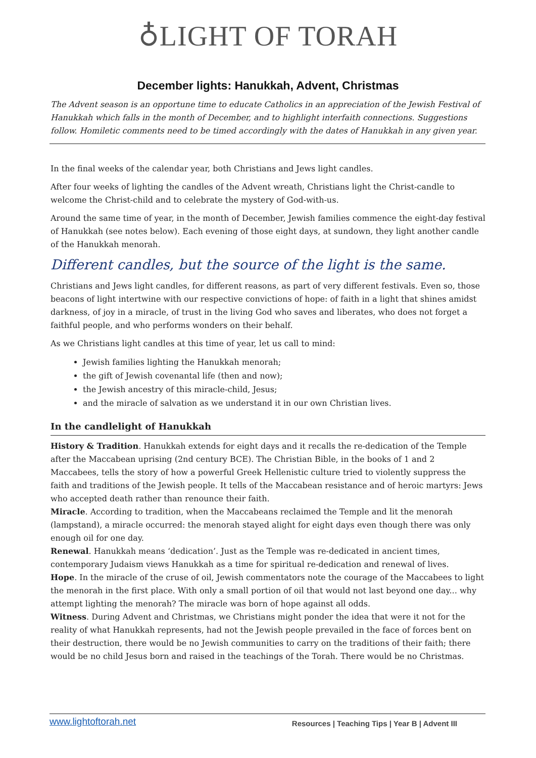♁LIGHT OF TORAH
December lights: Hanukkah, Advent, Christmas
The Advent season is an opportune time to educate Catholics in an appreciation of the Jewish Festival of Hanukkah which falls in the month of December, and to highlight interfaith connections. Suggestions follow. Homiletic comments need to be timed accordingly with the dates of Hanukkah in any given year.
In the final weeks of the calendar year, both Christians and Jews light candles.
After four weeks of lighting the candles of the Advent wreath, Christians light the Christ-candle to welcome the Christ-child and to celebrate the mystery of God-with-us.
Around the same time of year, in the month of December, Jewish families commence the eight-day festival of Hanukkah (see notes below). Each evening of those eight days, at sundown, they light another candle of the Hanukkah menorah.
Different candles, but the source of the light is the same.
Christians and Jews light candles, for different reasons, as part of very different festivals. Even so, those beacons of light intertwine with our respective convictions of hope: of faith in a light that shines amidst darkness, of joy in a miracle, of trust in the living God who saves and liberates, who does not forget a faithful people, and who performs wonders on their behalf.
As we Christians light candles at this time of year, let us call to mind:
Jewish families lighting the Hanukkah menorah;
the gift of Jewish covenantal life (then and now);
the Jewish ancestry of this miracle-child, Jesus;
and the miracle of salvation as we understand it in our own Christian lives.
In the candlelight of Hanukkah
History & Tradition. Hanukkah extends for eight days and it recalls the re-dedication of the Temple after the Maccabean uprising (2nd century BCE). The Christian Bible, in the books of 1 and 2 Maccabees, tells the story of how a powerful Greek Hellenistic culture tried to violently suppress the faith and traditions of the Jewish people. It tells of the Maccabean resistance and of heroic martyrs: Jews who accepted death rather than renounce their faith.
Miracle. According to tradition, when the Maccabeans reclaimed the Temple and lit the menorah (lampstand), a miracle occurred: the menorah stayed alight for eight days even though there was only enough oil for one day.
Renewal. Hanukkah means ‘dedication’. Just as the Temple was re-dedicated in ancient times, contemporary Judaism views Hanukkah as a time for spiritual re-dedication and renewal of lives.
Hope. In the miracle of the cruse of oil, Jewish commentators note the courage of the Maccabees to light the menorah in the first place. With only a small portion of oil that would not last beyond one day... why attempt lighting the menorah? The miracle was born of hope against all odds.
Witness. During Advent and Christmas, we Christians might ponder the idea that were it not for the reality of what Hanukkah represents, had not the Jewish people prevailed in the face of forces bent on their destruction, there would be no Jewish communities to carry on the traditions of their faith; there would be no child Jesus born and raised in the teachings of the Torah. There would be no Christmas.
www.lightoftorah.net Resources | Teaching Tips | Year B | Advent III